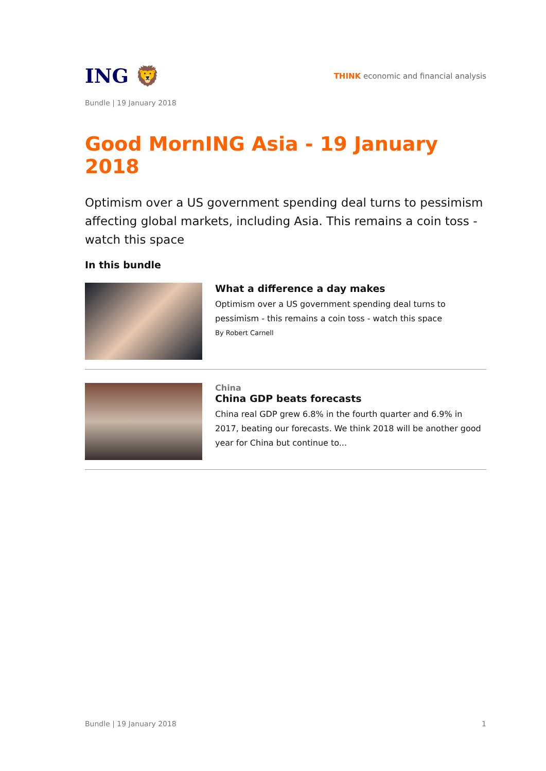ING 🦁
THINK economic and financial analysis
Bundle | 19 January 2018
Good MornING Asia - 19 January 2018
Optimism over a US government spending deal turns to pessimism affecting global markets, including Asia. This remains a coin toss - watch this space
In this bundle
What a difference a day makes
Optimism over a US government spending deal turns to pessimism - this remains a coin toss - watch this space
By Robert Carnell
China
China GDP beats forecasts
China real GDP grew 6.8% in the fourth quarter and 6.9% in 2017, beating our forecasts. We think 2018 will be another good year for China but continue to...
Bundle | 19 January 2018 1